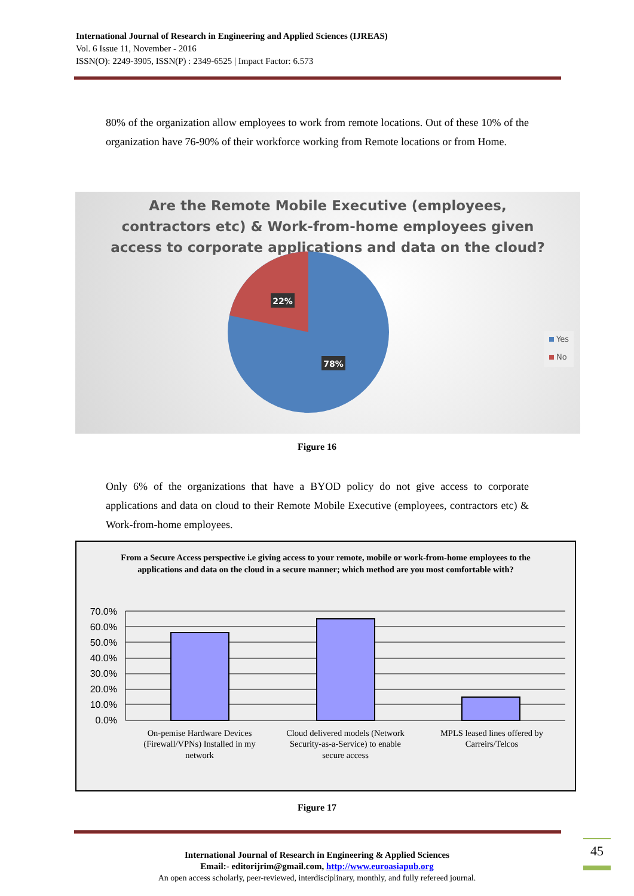International Journal of Research in Engineering and Applied Sciences (IJREAS)
Vol. 6 Issue 11, November - 2016
ISSN(O): 2249-3905, ISSN(P) : 2349-6525 | Impact Factor: 6.573
80% of the organization allow employees to work from remote locations. Out of these 10% of the organization have 76-90% of their workforce working from Remote locations or from Home.
Are the Remote Mobile Executive (employees,
contractors etc) & Work-from-home employees given
access to corporate applications and data on the cloud?
22%
78%
Yes
No
Figure 16
Only 6% of the organizations that have a BYOD policy do not give access to corporate applications and data on cloud to their Remote Mobile Executive (employees, contractors etc) & Work-from-home employees.
From a Secure Access perspective i.e giving access to your remote, mobile or work-from-home employees to the applications and data on the cloud in a secure manner; which method are you most comfortable with?
70.0%
60.0%
50.0%
40.0%
30.0%
20.0%
10.0%
0.0%
On-pemise Hardware Devices
(Firewall/VPNs) Installed in my
network
Cloud delivered models (Network
Security-as-a-Service) to enable
secure access
MPLS leased lines offered by
Carreirs/Telcos
Figure 17
45
International Journal of Research in Engineering & Applied Sciences
Email:- editorijrim@gmail.com, http://www.euroasiapub.org
An open access scholarly, peer-reviewed, interdisciplinary, monthly, and fully refereed journal.